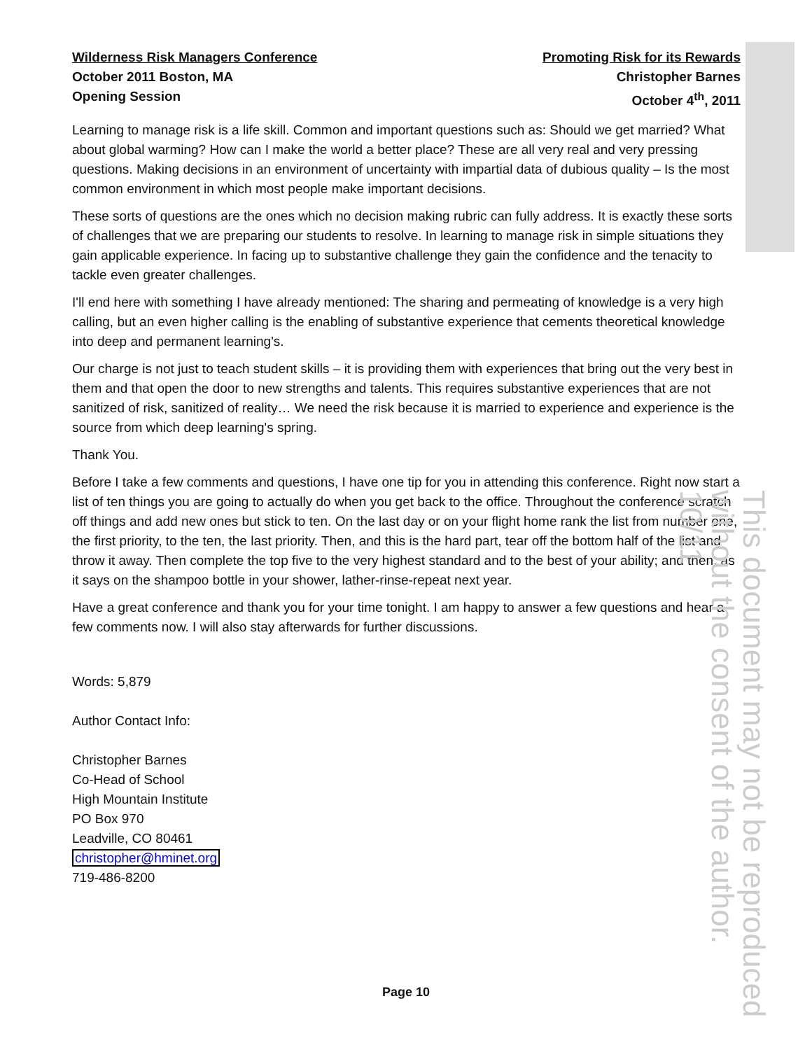Wilderness Risk Managers Conference
October 2011 Boston, MA
Opening Session
Promoting Risk for its Rewards
Christopher Barnes
October 4<sup>th</sup>, 2011
Learning to manage risk is a life skill. Common and important questions such as: Should we get married? What about global warming? How can I make the world a better place? These are all very real and very pressing questions. Making decisions in an environment of uncertainty with impartial data of dubious quality – Is the most common environment in which most people make important decisions.
These sorts of questions are the ones which no decision making rubric can fully address. It is exactly these sorts of challenges that we are preparing our students to resolve. In learning to manage risk in simple situations they gain applicable experience. In facing up to substantive challenge they gain the confidence and the tenacity to tackle even greater challenges.
I'll end here with something I have already mentioned: The sharing and permeating of knowledge is a very high calling, but an even higher calling is the enabling of substantive experience that cements theoretical knowledge into deep and permanent learning's.
Our charge is not just to teach student skills – it is providing them with experiences that bring out the very best in them and that open the door to new strengths and talents. This requires substantive experiences that are not sanitized of risk, sanitized of reality… We need the risk because it is married to experience and experience is the source from which deep learning's spring.
Thank You.
Before I take a few comments and questions, I have one tip for you in attending this conference. Right now start a list of ten things you are going to actually do when you get back to the office. Throughout the conference scratch off things and add new ones but stick to ten. On the last day or on your flight home rank the list from number one, the first priority, to the ten, the last priority. Then, and this is the hard part, tear off the bottom half of the list and throw it away. Then complete the top five to the very highest standard and to the best of your ability; and then, as it says on the shampoo bottle in your shower, lather-rinse-repeat next year.
Have a great conference and thank you for your time tonight. I am happy to answer a few questions and hear a few comments now. I will also stay afterwards for further discussions.
Words: 5,879
Author Contact Info:
Christopher Barnes
Co-Head of School
High Mountain Institute
PO Box 970
Leadville, CO 80461
christopher@hminet.org
719-486-8200
Page 10
This document may not be reproduced without the consent of the author. 10/11